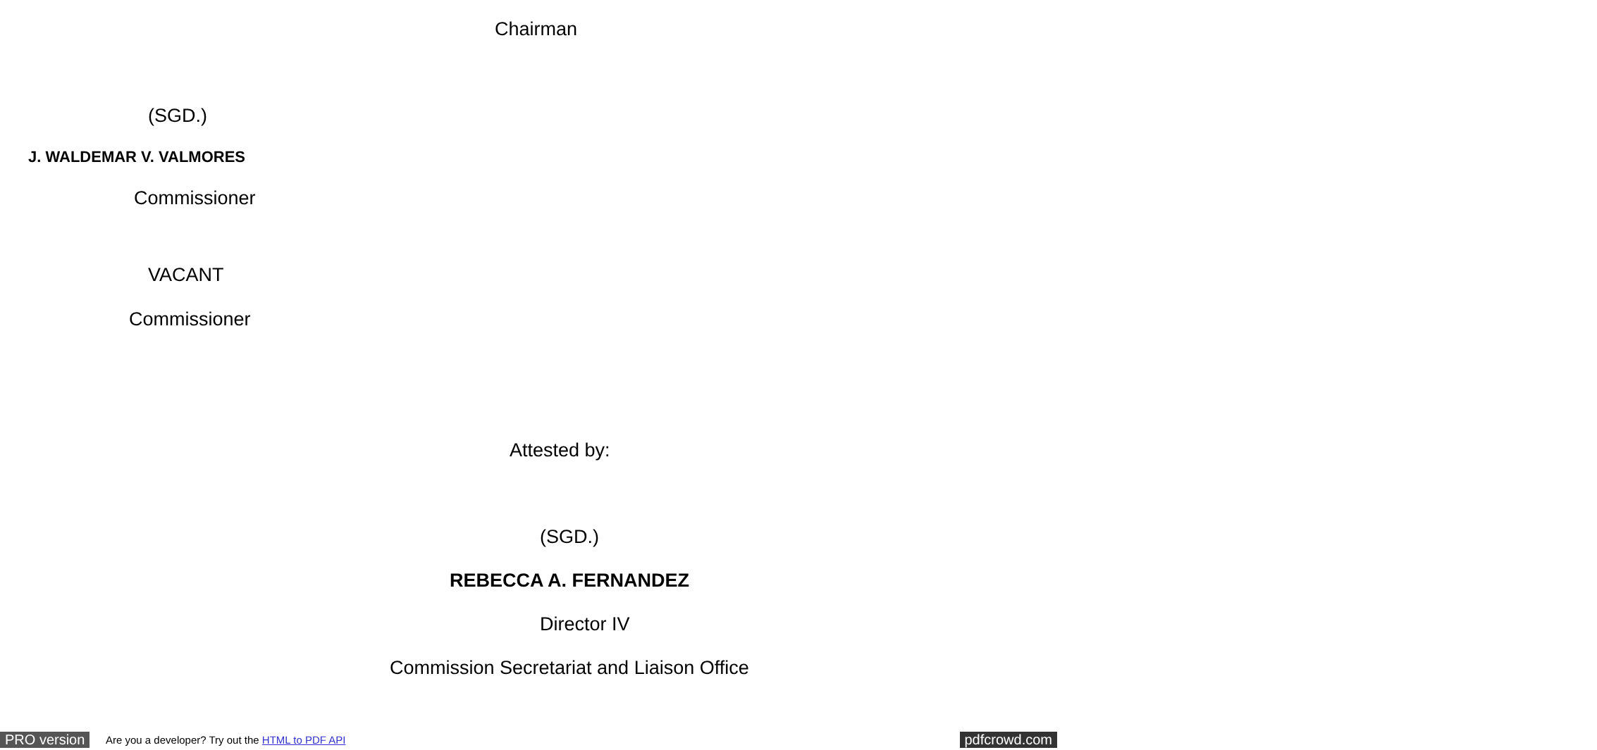Chairman
(SGD.)
J. WALDEMAR V. VALMORES
Commissioner
VACANT
Commissioner
Attested by:
(SGD.)
REBECCA A. FERNANDEZ
Director IV
Commission Secretariat and Liaison Office
PRO version Are you a developer? Try out the HTML to PDF API pdfcrowd.com